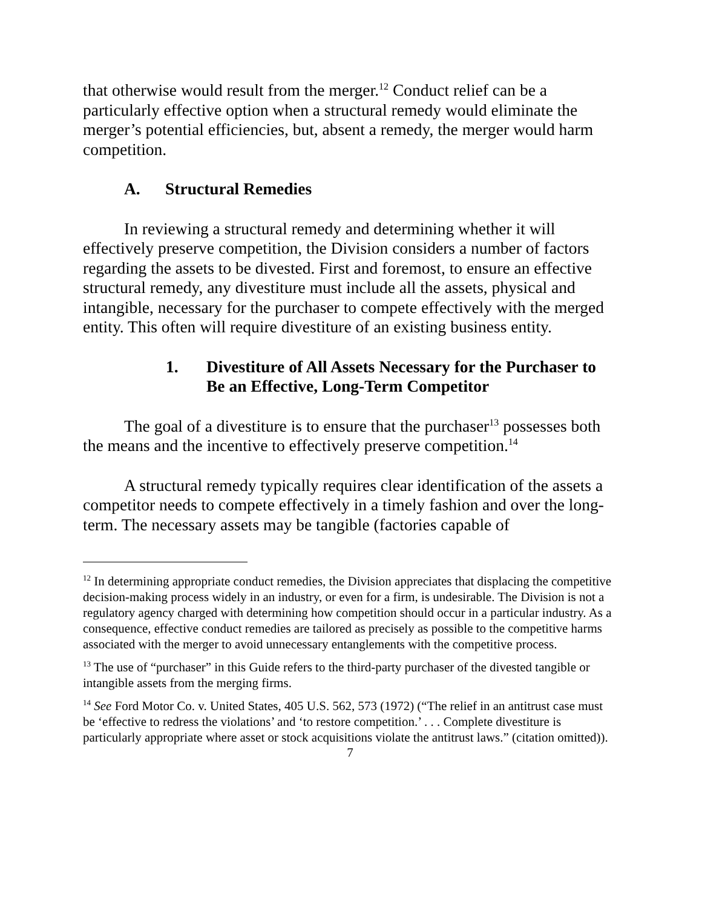that otherwise would result from the merger.<sup>12</sup> Conduct relief can be a particularly effective option when a structural remedy would eliminate the merger’s potential efficiencies, but, absent a remedy, the merger would harm competition.
A. Structural Remedies
In reviewing a structural remedy and determining whether it will effectively preserve competition, the Division considers a number of factors regarding the assets to be divested. First and foremost, to ensure an effective structural remedy, any divestiture must include all the assets, physical and intangible, necessary for the purchaser to compete effectively with the merged entity. This often will require divestiture of an existing business entity.
1. Divestiture of All Assets Necessary for the Purchaser to Be an Effective, Long-Term Competitor
The goal of a divestiture is to ensure that the purchaser<sup>13</sup> possesses both the means and the incentive to effectively preserve competition.<sup>14</sup>
A structural remedy typically requires clear identification of the assets a competitor needs to compete effectively in a timely fashion and over the long-term. The necessary assets may be tangible (factories capable of
<sup>12</sup> In determining appropriate conduct remedies, the Division appreciates that displacing the competitive decision-making process widely in an industry, or even for a firm, is undesirable. The Division is not a regulatory agency charged with determining how competition should occur in a particular industry. As a consequence, effective conduct remedies are tailored as precisely as possible to the competitive harms associated with the merger to avoid unnecessary entanglements with the competitive process.
<sup>13</sup> The use of “purchaser” in this Guide refers to the third-party purchaser of the divested tangible or intangible assets from the merging firms.
<sup>14</sup> See Ford Motor Co. v. United States, 405 U.S. 562, 573 (1972) (“The relief in an antitrust case must be ‘effective to redress the violations’ and ‘to restore competition.’ . . . Complete divestiture is particularly appropriate where asset or stock acquisitions violate the antitrust laws.” (citation omitted)).
7